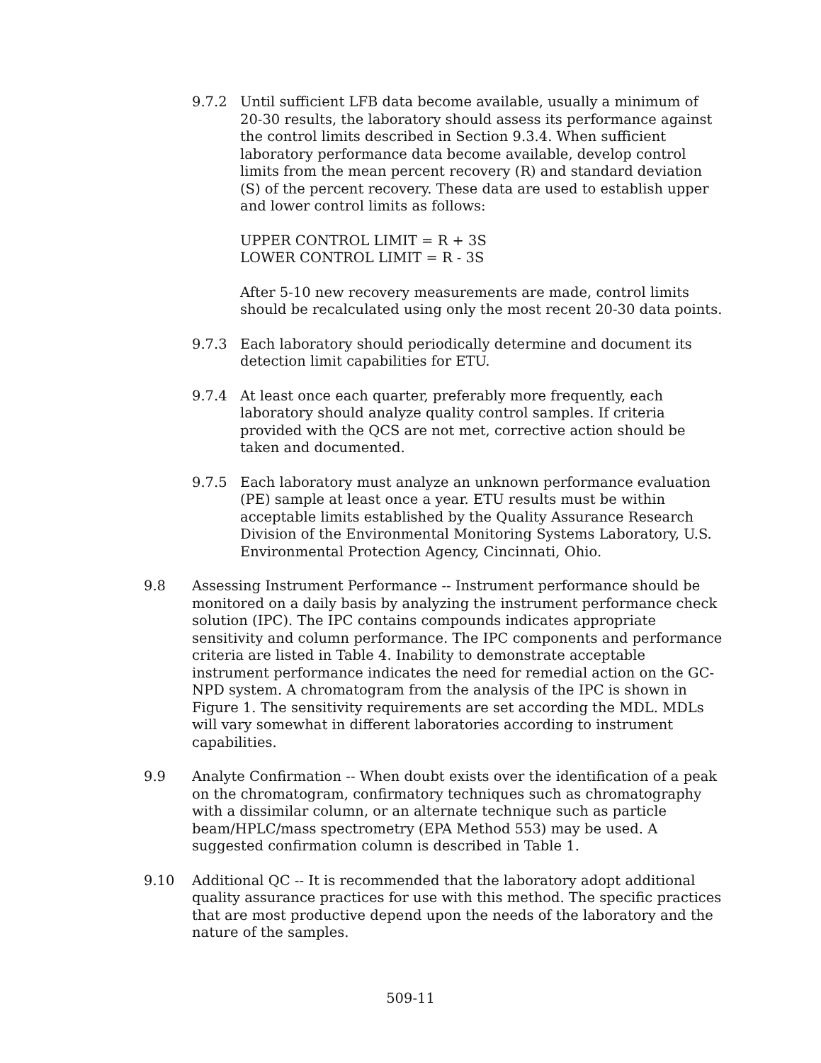9.7.2 Until sufficient LFB data become available, usually a minimum of 20-30 results, the laboratory should assess its performance against the control limits described in Section 9.3.4. When sufficient laboratory performance data become available, develop control limits from the mean percent recovery (R) and standard deviation (S) of the percent recovery. These data are used to establish upper and lower control limits as follows:
UPPER CONTROL LIMIT = R + 3S
LOWER CONTROL LIMIT = R - 3S
After 5-10 new recovery measurements are made, control limits should be recalculated using only the most recent 20-30 data points.
9.7.3 Each laboratory should periodically determine and document its detection limit capabilities for ETU.
9.7.4 At least once each quarter, preferably more frequently, each laboratory should analyze quality control samples. If criteria provided with the QCS are not met, corrective action should be taken and documented.
9.7.5 Each laboratory must analyze an unknown performance evaluation (PE) sample at least once a year. ETU results must be within acceptable limits established by the Quality Assurance Research Division of the Environmental Monitoring Systems Laboratory, U.S. Environmental Protection Agency, Cincinnati, Ohio.
9.8 Assessing Instrument Performance -- Instrument performance should be monitored on a daily basis by analyzing the instrument performance check solution (IPC). The IPC contains compounds indicates appropriate sensitivity and column performance. The IPC components and performance criteria are listed in Table 4. Inability to demonstrate acceptable instrument performance indicates the need for remedial action on the GC-NPD system. A chromatogram from the analysis of the IPC is shown in Figure 1. The sensitivity requirements are set according the MDL. MDLs will vary somewhat in different laboratories according to instrument capabilities.
9.9 Analyte Confirmation -- When doubt exists over the identification of a peak on the chromatogram, confirmatory techniques such as chromatography with a dissimilar column, or an alternate technique such as particle beam/HPLC/mass spectrometry (EPA Method 553) may be used. A suggested confirmation column is described in Table 1.
9.10 Additional QC -- It is recommended that the laboratory adopt additional quality assurance practices for use with this method. The specific practices that are most productive depend upon the needs of the laboratory and the nature of the samples.
509-11